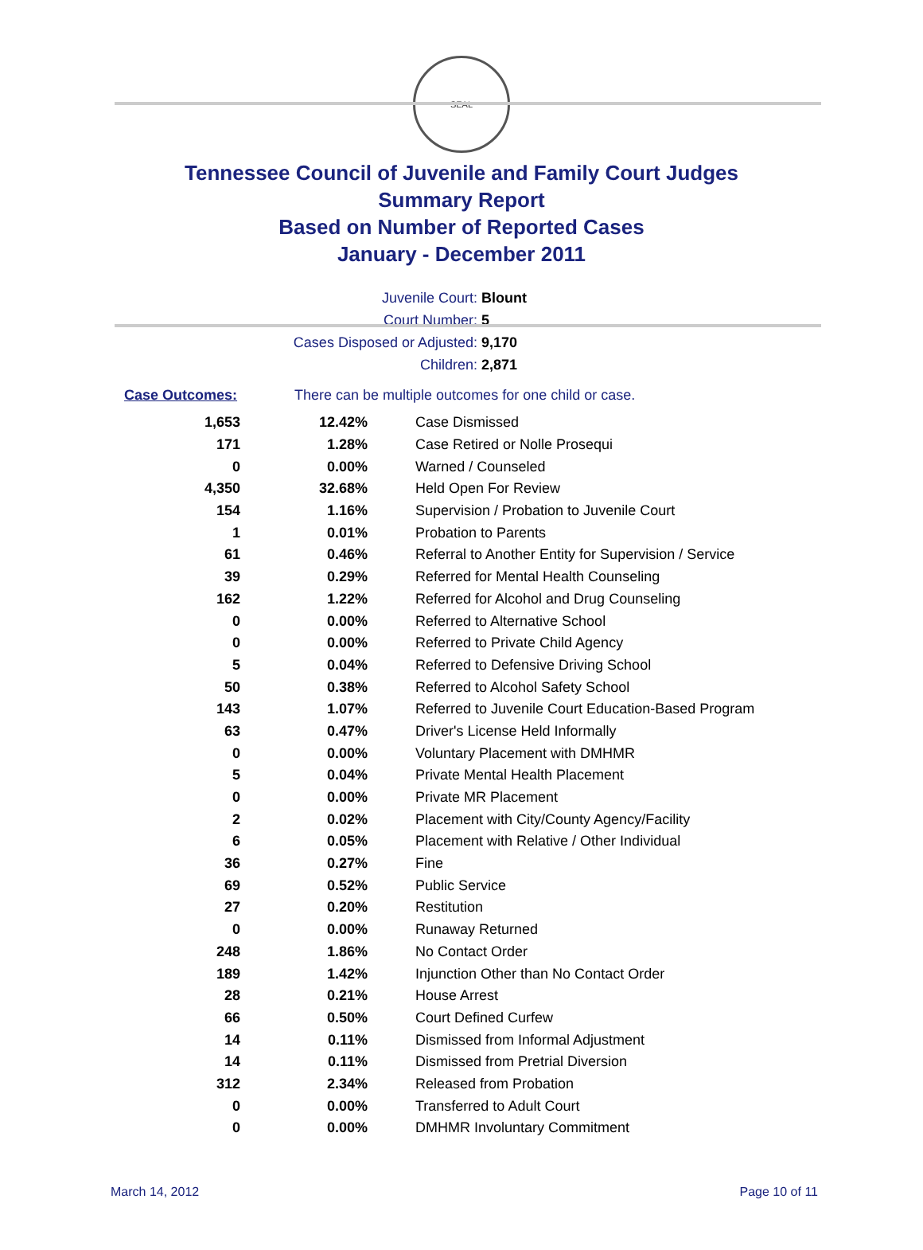SEAL
Tennessee Council of Juvenile and Family Court Judges
Summary Report
Based on Number of Reported Cases
January - December 2011
Juvenile Court: Blount
Court Number: 5
Cases Disposed or Adjusted: 9,170
Children: 2,871
Case Outcomes: There can be multiple outcomes for one child or case.
| 1,653 | 12.42% | Case Dismissed |
| 171 | 1.28% | Case Retired or Nolle Prosequi |
| 0 | 0.00% | Warned / Counseled |
| 4,350 | 32.68% | Held Open For Review |
| 154 | 1.16% | Supervision / Probation to Juvenile Court |
| 1 | 0.01% | Probation to Parents |
| 61 | 0.46% | Referral to Another Entity for Supervision / Service |
| 39 | 0.29% | Referred for Mental Health Counseling |
| 162 | 1.22% | Referred for Alcohol and Drug Counseling |
| 0 | 0.00% | Referred to Alternative School |
| 0 | 0.00% | Referred to Private Child Agency |
| 5 | 0.04% | Referred to Defensive Driving School |
| 50 | 0.38% | Referred to Alcohol Safety School |
| 143 | 1.07% | Referred to Juvenile Court Education-Based Program |
| 63 | 0.47% | Driver's License Held Informally |
| 0 | 0.00% | Voluntary Placement with DMHMR |
| 5 | 0.04% | Private Mental Health Placement |
| 0 | 0.00% | Private MR Placement |
| 2 | 0.02% | Placement with City/County Agency/Facility |
| 6 | 0.05% | Placement with Relative / Other Individual |
| 36 | 0.27% | Fine |
| 69 | 0.52% | Public Service |
| 27 | 0.20% | Restitution |
| 0 | 0.00% | Runaway Returned |
| 248 | 1.86% | No Contact Order |
| 189 | 1.42% | Injunction Other than No Contact Order |
| 28 | 0.21% | House Arrest |
| 66 | 0.50% | Court Defined Curfew |
| 14 | 0.11% | Dismissed from Informal Adjustment |
| 14 | 0.11% | Dismissed from Pretrial Diversion |
| 312 | 2.34% | Released from Probation |
| 0 | 0.00% | Transferred to Adult Court |
| 0 | 0.00% | DMHMR Involuntary Commitment |
March 14, 2012 Page 10 of 11